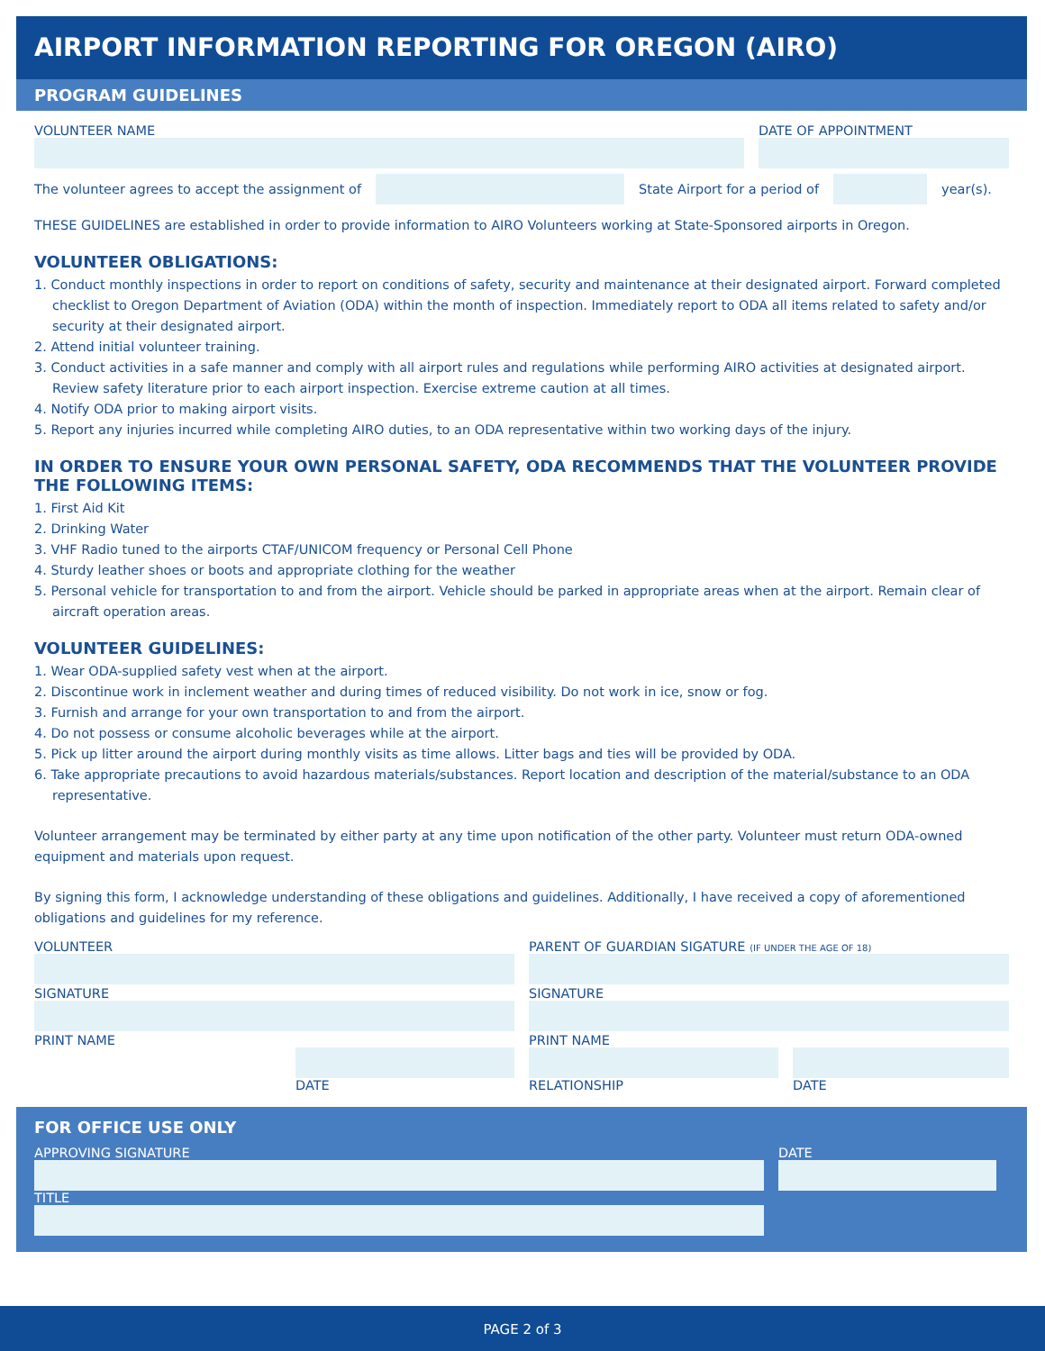AIRPORT INFORMATION REPORTING FOR OREGON (AIRO)
PROGRAM GUIDELINES
VOLUNTEER NAME DATE OF APPOINTMENT
The volunteer agrees to accept the assignment of
State Airport for a period of year(s).
THESE GUIDELINES are established in order to provide information to AIRO Volunteers working at State-Sponsored airports in Oregon.
VOLUNTEER OBLIGATIONS:
1. Conduct monthly inspections in order to report on conditions of safety, security and maintenance at their designated airport. Forward completed checklist to Oregon Department of Aviation (ODA) within the month of inspection. Immediately report to ODA all items related to safety and/or security at their designated airport.
2. Attend initial volunteer training.
3. Conduct activities in a safe manner and comply with all airport rules and regulations while performing AIRO activities at designated airport. Review safety literature prior to each airport inspection. Exercise extreme caution at all times.
4. Notify ODA prior to making airport visits.
5. Report any injuries incurred while completing AIRO duties, to an ODA representative within two working days of the injury.
IN ORDER TO ENSURE YOUR OWN PERSONAL SAFETY, ODA RECOMMENDS THAT THE VOLUNTEER PROVIDE THE FOLLOWING ITEMS:
1. First Aid Kit
2. Drinking Water
3. VHF Radio tuned to the airports CTAF/UNICOM frequency or Personal Cell Phone
4. Sturdy leather shoes or boots and appropriate clothing for the weather
5. Personal vehicle for transportation to and from the airport. Vehicle should be parked in appropriate areas when at the airport. Remain clear of aircraft operation areas.
VOLUNTEER GUIDELINES:
1. Wear ODA-supplied safety vest when at the airport.
2. Discontinue work in inclement weather and during times of reduced visibility. Do not work in ice, snow or fog.
3. Furnish and arrange for your own transportation to and from the airport.
4. Do not possess or consume alcoholic beverages while at the airport.
5. Pick up litter around the airport during monthly visits as time allows. Litter bags and ties will be provided by ODA.
6. Take appropriate precautions to avoid hazardous materials/substances. Report location and description of the material/substance to an ODA representative.
Volunteer arrangement may be terminated by either party at any time upon notification of the other party. Volunteer must return ODA-owned equipment and materials upon request.
By signing this form, I acknowledge understanding of these obligations and guidelines. Additionally, I have received a copy of aforementioned obligations and guidelines for my reference.
VOLUNTEER
SIGNATURE
PRINT NAME
DATE
PARENT OF GUARDIAN SIGATURE (IF UNDER THE AGE OF 18)
SIGNATURE
PRINT NAME
RELATIONSHIP DATE
FOR OFFICE USE ONLY
APPROVING SIGNATURE
TITLE
DATE
PAGE 2 of 3